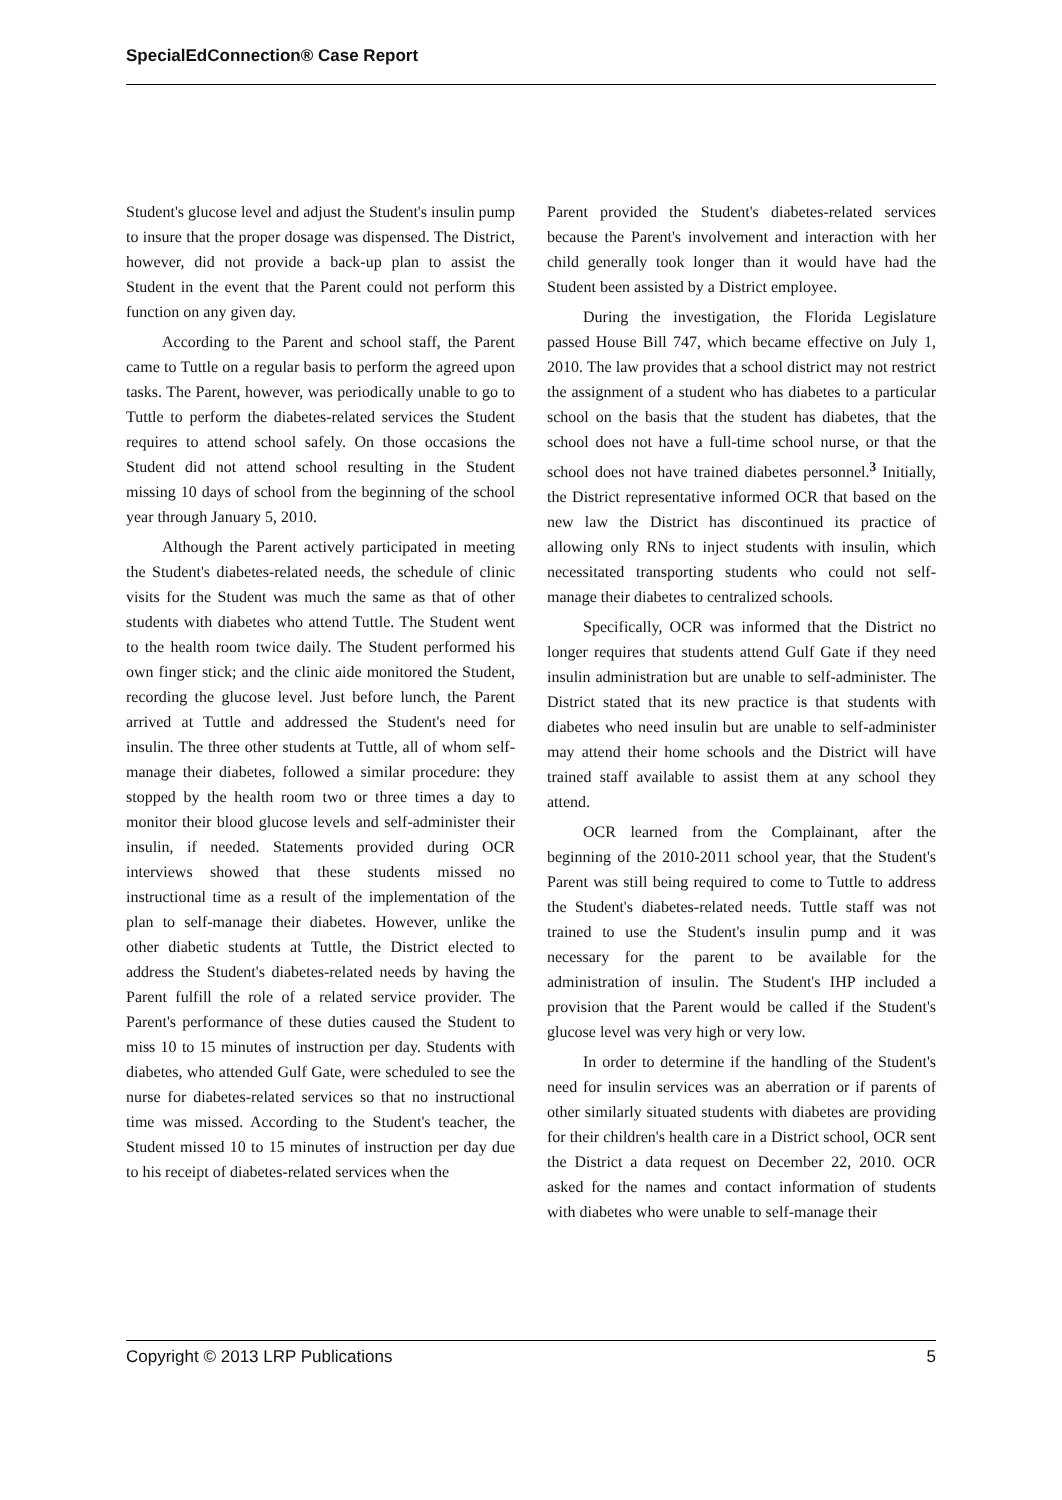SpecialEdConnection® Case Report
Student's glucose level and adjust the Student's insulin pump to insure that the proper dosage was dispensed. The District, however, did not provide a back-up plan to assist the Student in the event that the Parent could not perform this function on any given day.
According to the Parent and school staff, the Parent came to Tuttle on a regular basis to perform the agreed upon tasks. The Parent, however, was periodically unable to go to Tuttle to perform the diabetes-related services the Student requires to attend school safely. On those occasions the Student did not attend school resulting in the Student missing 10 days of school from the beginning of the school year through January 5, 2010.
Although the Parent actively participated in meeting the Student's diabetes-related needs, the schedule of clinic visits for the Student was much the same as that of other students with diabetes who attend Tuttle. The Student went to the health room twice daily. The Student performed his own finger stick; and the clinic aide monitored the Student, recording the glucose level. Just before lunch, the Parent arrived at Tuttle and addressed the Student's need for insulin. The three other students at Tuttle, all of whom self-manage their diabetes, followed a similar procedure: they stopped by the health room two or three times a day to monitor their blood glucose levels and self-administer their insulin, if needed. Statements provided during OCR interviews showed that these students missed no instructional time as a result of the implementation of the plan to self-manage their diabetes. However, unlike the other diabetic students at Tuttle, the District elected to address the Student's diabetes-related needs by having the Parent fulfill the role of a related service provider. The Parent's performance of these duties caused the Student to miss 10 to 15 minutes of instruction per day. Students with diabetes, who attended Gulf Gate, were scheduled to see the nurse for diabetes-related services so that no instructional time was missed. According to the Student's teacher, the Student missed 10 to 15 minutes of instruction per day due to his receipt of diabetes-related services when the
Parent provided the Student's diabetes-related services because the Parent's involvement and interaction with her child generally took longer than it would have had the Student been assisted by a District employee.
During the investigation, the Florida Legislature passed House Bill 747, which became effective on July 1, 2010. The law provides that a school district may not restrict the assignment of a student who has diabetes to a particular school on the basis that the student has diabetes, that the school does not have a full-time school nurse, or that the school does not have trained diabetes personnel.<sup>3</sup> Initially, the District representative informed OCR that based on the new law the District has discontinued its practice of allowing only RNs to inject students with insulin, which necessitated transporting students who could not self-manage their diabetes to centralized schools.
Specifically, OCR was informed that the District no longer requires that students attend Gulf Gate if they need insulin administration but are unable to self-administer. The District stated that its new practice is that students with diabetes who need insulin but are unable to self-administer may attend their home schools and the District will have trained staff available to assist them at any school they attend.
OCR learned from the Complainant, after the beginning of the 2010-2011 school year, that the Student's Parent was still being required to come to Tuttle to address the Student's diabetes-related needs. Tuttle staff was not trained to use the Student's insulin pump and it was necessary for the parent to be available for the administration of insulin. The Student's IHP included a provision that the Parent would be called if the Student's glucose level was very high or very low.
In order to determine if the handling of the Student's need for insulin services was an aberration or if parents of other similarly situated students with diabetes are providing for their children's health care in a District school, OCR sent the District a data request on December 22, 2010. OCR asked for the names and contact information of students with diabetes who were unable to self-manage their
Copyright © 2013 LRP Publications 5